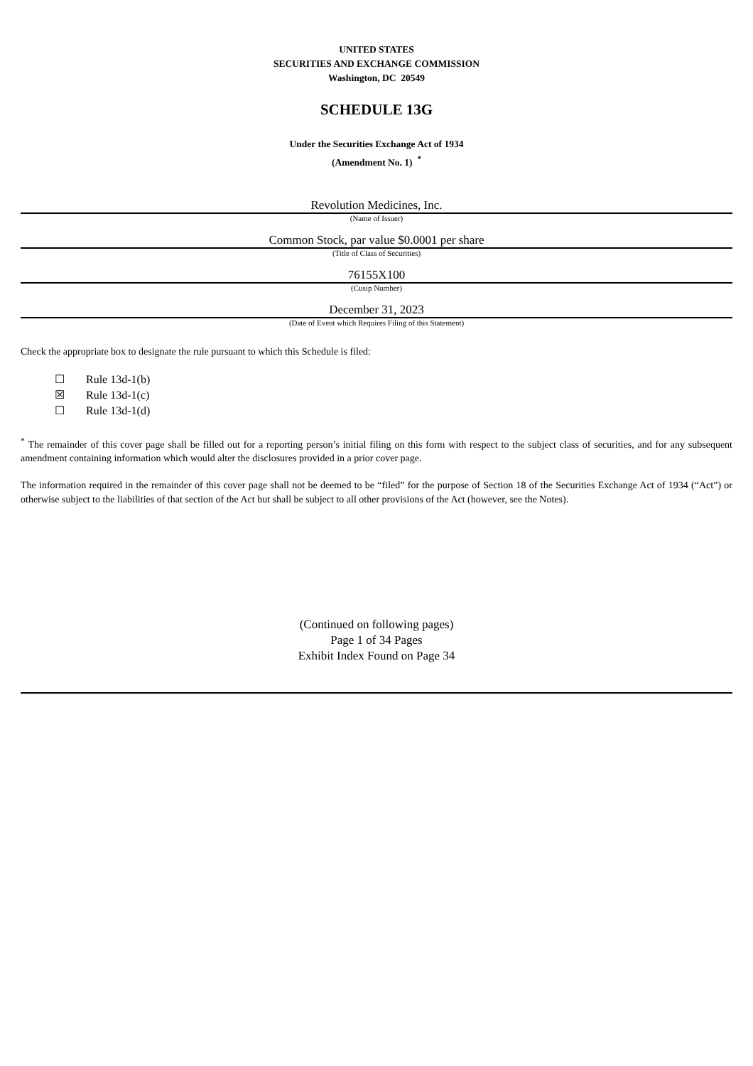UNITED STATES
SECURITIES AND EXCHANGE COMMISSION
Washington, DC 20549
SCHEDULE 13G
Under the Securities Exchange Act of 1934
(Amendment No. 1) <sup>*</sup>
Revolution Medicines, Inc.
(Name of Issuer)
Common Stock, par value $0.0001 per share
(Title of Class of Securities)
76155X100
(Cusip Number)
December 31, 2023
(Date of Event which Requires Filing of this Statement)
Check the appropriate box to designate the rule pursuant to which this Schedule is filed:
☐ Rule 13d-1(b)
☒ Rule 13d-1(c)
☐ Rule 13d-1(d)
<sup>*</sup> The remainder of this cover page shall be filled out for a reporting person’s initial filing on this form with respect to the subject class of securities, and for any subsequent amendment containing information which would alter the disclosures provided in a prior cover page.
The information required in the remainder of this cover page shall not be deemed to be “filed” for the purpose of Section 18 of the Securities Exchange Act of 1934 (“Act”) or otherwise subject to the liabilities of that section of the Act but shall be subject to all other provisions of the Act (however, see the Notes).
(Continued on following pages)
Page 1 of 34 Pages
Exhibit Index Found on Page 34